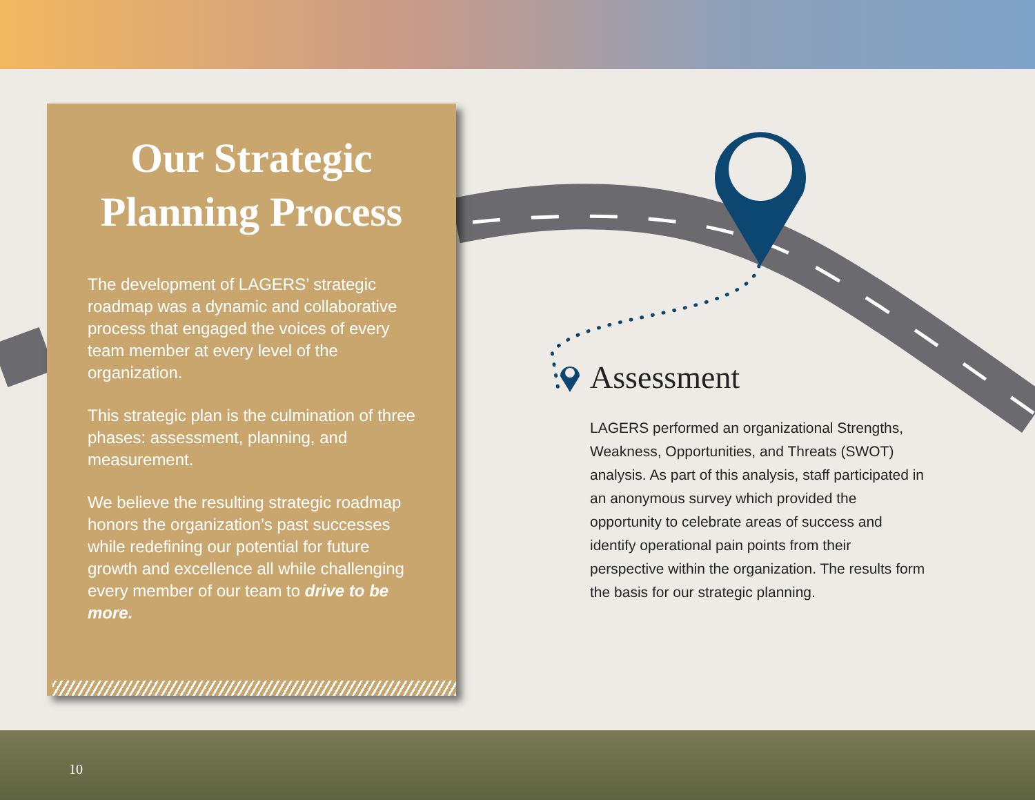Our Strategic
Planning Process
The development of LAGERS’ strategic roadmap was a dynamic and collaborative process that engaged the voices of every team member at every level of the organization.
This strategic plan is the culmination of three phases: assessment, planning, and measurement.
We believe the resulting strategic roadmap honors the organization’s past successes while redefining our potential for future growth and excellence all while challenging every member of our team to drive to be more.
Assessment
LAGERS performed an organizational Strengths, Weakness, Opportunities, and Threats (SWOT) analysis. As part of this analysis, staff participated in an anonymous survey which provided the opportunity to celebrate areas of success and identify operational pain points from their perspective within the organization. The results form the basis for our strategic planning.
10